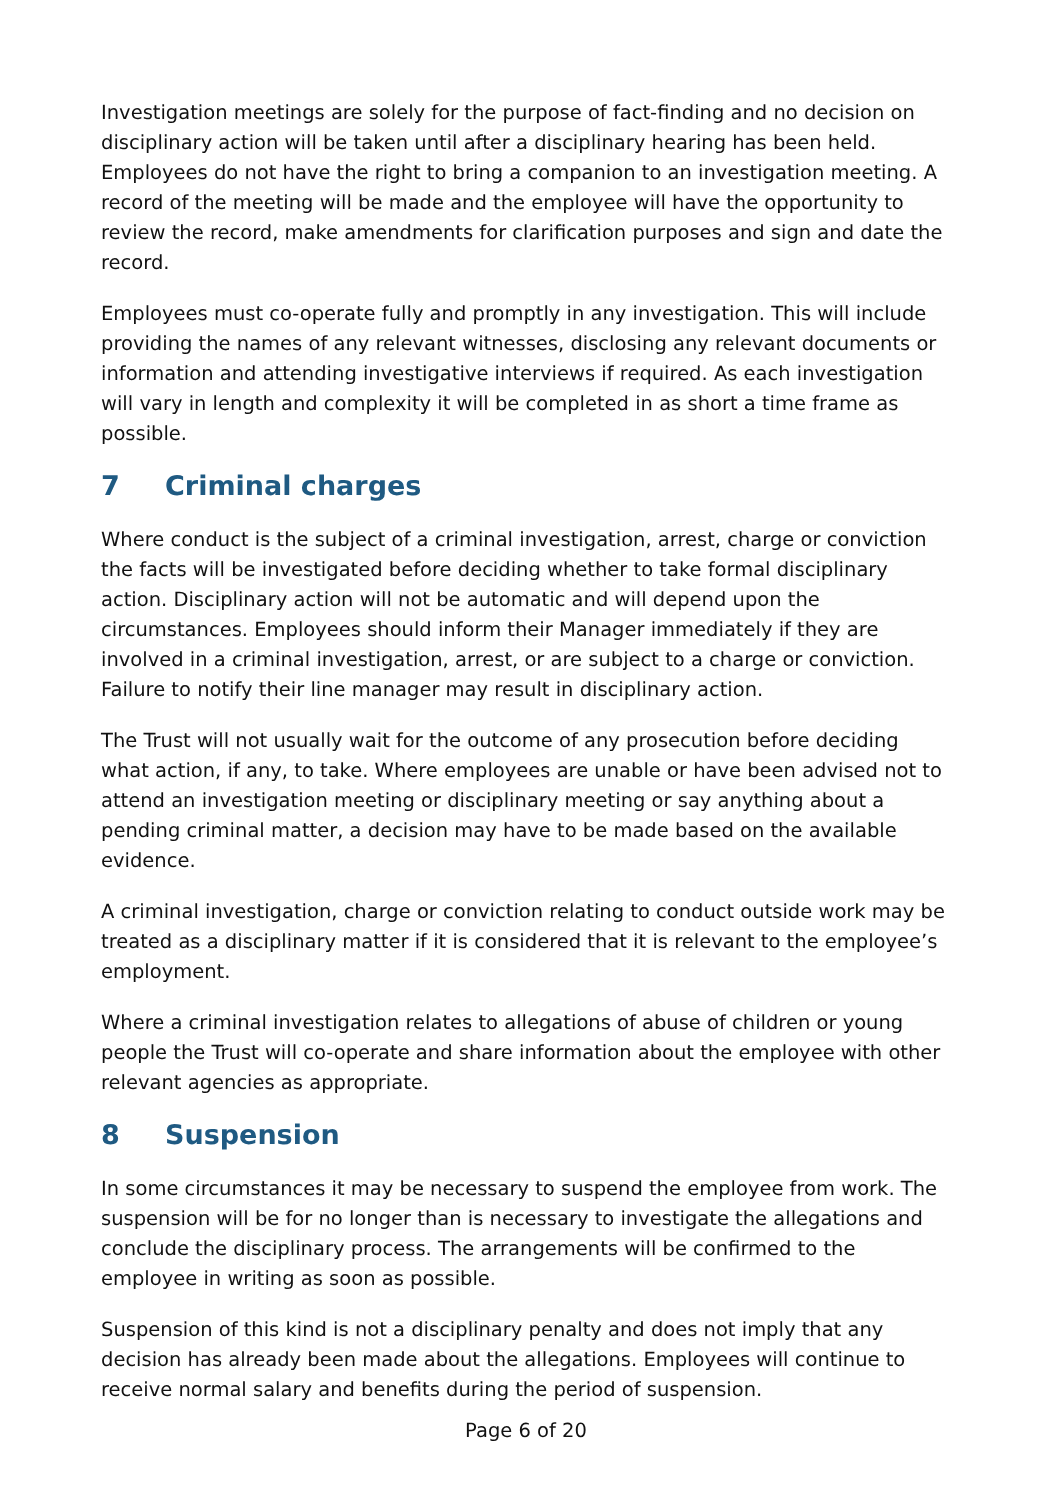Investigation meetings are solely for the purpose of fact-finding and no decision on disciplinary action will be taken until after a disciplinary hearing has been held. Employees do not have the right to bring a companion to an investigation meeting. A record of the meeting will be made and the employee will have the opportunity to review the record, make amendments for clarification purposes and sign and date the record.
Employees must co-operate fully and promptly in any investigation. This will include providing the names of any relevant witnesses, disclosing any relevant documents or information and attending investigative interviews if required. As each investigation will vary in length and complexity it will be completed in as short a time frame as possible.
7 Criminal charges
Where conduct is the subject of a criminal investigation, arrest, charge or conviction the facts will be investigated before deciding whether to take formal disciplinary action. Disciplinary action will not be automatic and will depend upon the circumstances. Employees should inform their Manager immediately if they are involved in a criminal investigation, arrest, or are subject to a charge or conviction. Failure to notify their line manager may result in disciplinary action.
The Trust will not usually wait for the outcome of any prosecution before deciding what action, if any, to take. Where employees are unable or have been advised not to attend an investigation meeting or disciplinary meeting or say anything about a pending criminal matter, a decision may have to be made based on the available evidence.
A criminal investigation, charge or conviction relating to conduct outside work may be treated as a disciplinary matter if it is considered that it is relevant to the employee’s employment.
Where a criminal investigation relates to allegations of abuse of children or young people the Trust will co-operate and share information about the employee with other relevant agencies as appropriate.
8 Suspension
In some circumstances it may be necessary to suspend the employee from work. The suspension will be for no longer than is necessary to investigate the allegations and conclude the disciplinary process. The arrangements will be confirmed to the employee in writing as soon as possible.
Suspension of this kind is not a disciplinary penalty and does not imply that any decision has already been made about the allegations. Employees will continue to receive normal salary and benefits during the period of suspension.
Page 6 of 20